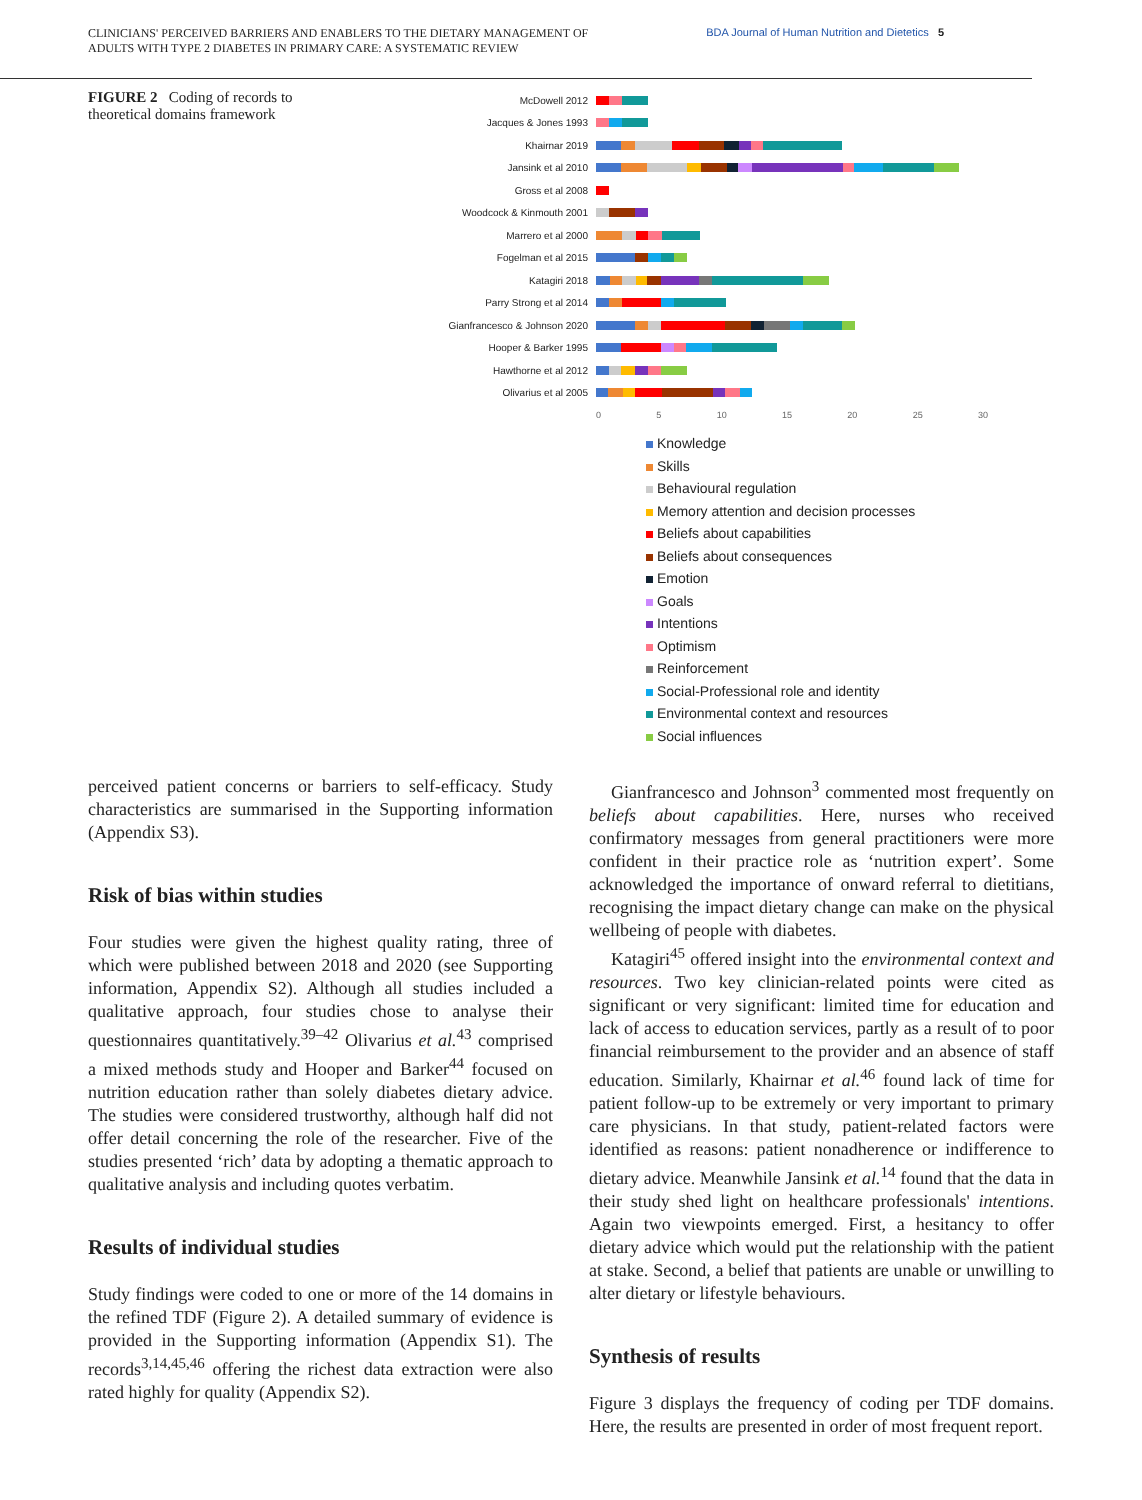CLINICIANS' PERCEIVED BARRIERS AND ENABLERS TO THE DIETARY MANAGEMENT OF
ADULTS WITH TYPE 2 DIABETES IN PRIMARY CARE: A SYSTEMATIC REVIEW
BDA Journal of Human Nutrition and Dietetics 5
FIGURE 2 Coding of records to theoretical domains framework
McDowell 2012
Jacques & Jones 1993
Khairnar 2019
Jansink et al 2010
Gross et al 2008
Woodcock & Kinmouth 2001
Marrero et al 2000
Fogelman et al 2015
Katagiri 2018
Parry Strong et al 2014
Gianfrancesco & Johnson 2020
Hooper & Barker 1995
Hawthorne et al 2012
Olivarius et al 2005
0 5 10 15 20 25 30
Knowledge
Skills
Behavioural regulation
Memory attention and decision processes
Beliefs about capabilities
Beliefs about consequences
Emotion
Goals
Intentions
Optimism
Reinforcement
Social-Professional role and identity
Environmental context and resources
Social influences
perceived patient concerns or barriers to self-efficacy. Study characteristics are summarised in the Supporting information (Appendix S3).
Risk of bias within studies
Four studies were given the highest quality rating, three of which were published between 2018 and 2020 (see Supporting information, Appendix S2). Although all studies included a qualitative approach, four studies chose to analyse their questionnaires quantitatively.<sup>39–42</sup> Olivarius et al.<sup>43</sup> comprised a mixed methods study and Hooper and Barker<sup>44</sup> focused on nutrition education rather than solely diabetes dietary advice. The studies were considered trustworthy, although half did not offer detail concerning the role of the researcher. Five of the studies presented ‘rich’ data by adopting a thematic approach to qualitative analysis and including quotes verbatim.
Results of individual studies
Study findings were coded to one or more of the 14 domains in the refined TDF (Figure 2). A detailed summary of evidence is provided in the Supporting information (Appendix S1). The records<sup>3,14,45,46</sup> offering the richest data extraction were also rated highly for quality (Appendix S2).
Gianfrancesco and Johnson<sup>3</sup> commented most frequently on beliefs about capabilities. Here, nurses who received confirmatory messages from general practitioners were more confident in their practice role as ‘nutrition expert’. Some acknowledged the importance of onward referral to dietitians, recognising the impact dietary change can make on the physical wellbeing of people with diabetes.
Katagiri<sup>45</sup> offered insight into the environmental context and resources. Two key clinician-related points were cited as significant or very significant: limited time for education and lack of access to education services, partly as a result of to poor financial reimbursement to the provider and an absence of staff education. Similarly, Khairnar et al.<sup>46</sup> found lack of time for patient follow-up to be extremely or very important to primary care physicians. In that study, patient-related factors were identified as reasons: patient nonadherence or indifference to dietary advice. Meanwhile Jansink et al.<sup>14</sup> found that the data in their study shed light on healthcare professionals' intentions. Again two viewpoints emerged. First, a hesitancy to offer dietary advice which would put the relationship with the patient at stake. Second, a belief that patients are unable or unwilling to alter dietary or lifestyle behaviours.
Synthesis of results
Figure 3 displays the frequency of coding per TDF domains. Here, the results are presented in order of most frequent report.